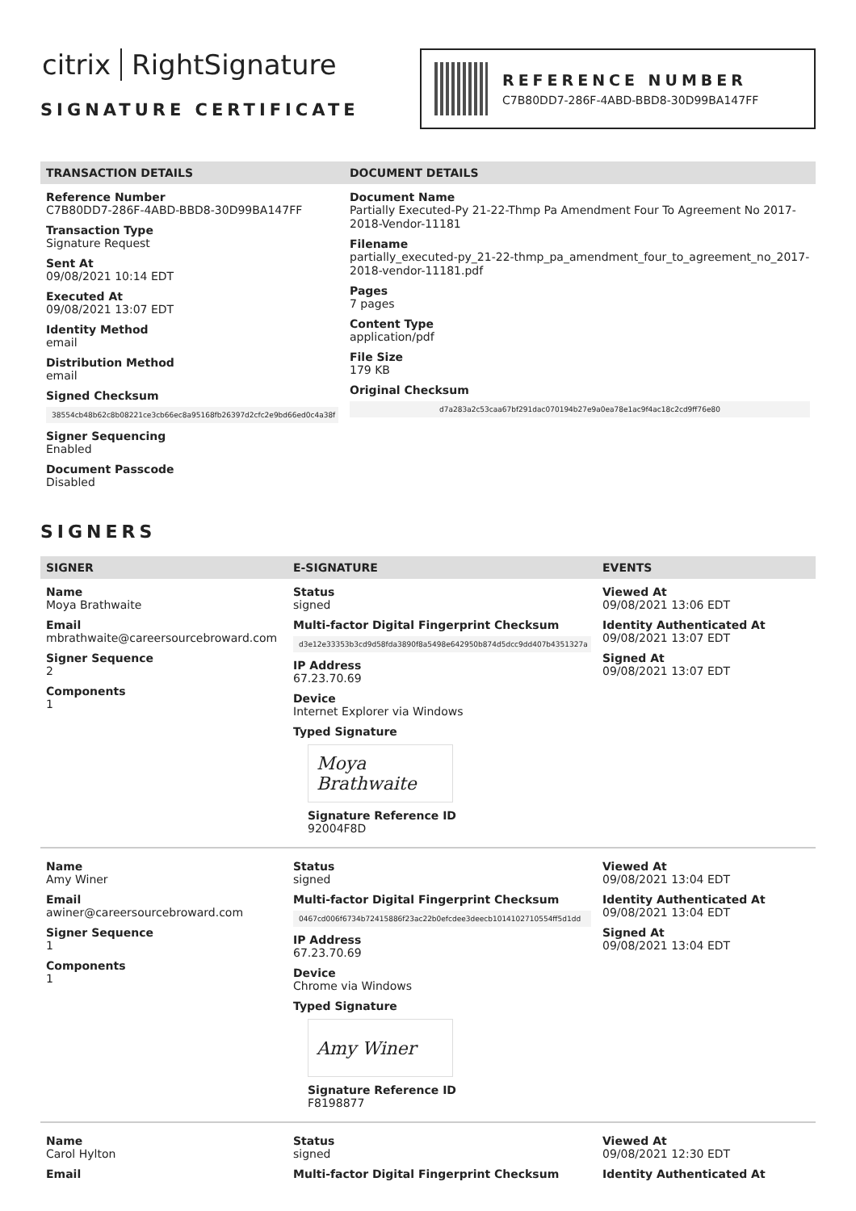citrix RightSignature
SIGNATURE CERTIFICATE
REFERENCE NUMBER
C7B80DD7-286F-4ABD-BBD8-30D99BA147FF
TRANSACTION DETAILS
Reference Number
C7B80DD7-286F-4ABD-BBD8-30D99BA147FF
Transaction Type
Signature Request
Sent At
09/08/2021 10:14 EDT
Executed At
09/08/2021 13:07 EDT
Identity Method
email
Distribution Method
email
Signed Checksum
38554cb48b62c8b08221ce3cb66ec8a95168fb26397d2cfc2e9bd66ed0c4a38f
Signer Sequencing
Enabled
Document Passcode
Disabled
DOCUMENT DETAILS
Document Name
Partially Executed-Py 21-22-Thmp Pa Amendment Four To Agreement No 2017-2018-Vendor-11181
Filename
partially_executed-py_21-22-thmp_pa_amendment_four_to_agreement_no_2017-2018-vendor-11181.pdf
Pages
7 pages
Content Type
application/pdf
File Size
179 KB
Original Checksum
d7a283a2c53caa67bf291dac070194b27e9a0ea78e1ac9f4ac18c2cd9ff76e80
SIGNERS
SIGNER E-SIGNATURE EVENTS
Name
Moya Brathwaite
Email
mbrathwaite@careersourcebroward.com
Signer Sequence
2
Components
1
Status
signed
Multi-factor Digital Fingerprint Checksum
d3e12e33353b3cd9d58fda3890f8a5498e642950b874d5dcc9dd407b4351327a
IP Address
67.23.70.69
Device
Internet Explorer via Windows
Typed Signature
Moya Brathwaite
Signature Reference ID
92004F8D
Viewed At
09/08/2021 13:06 EDT
Identity Authenticated At
09/08/2021 13:07 EDT
Signed At
09/08/2021 13:07 EDT
Name
Amy Winer
Email
awiner@careersourcebroward.com
Signer Sequence
1
Components
1
Status
signed
Multi-factor Digital Fingerprint Checksum
0467cd006f6734b72415886f23ac22b0efcdee3deecb1014102710554ff5d1dd
IP Address
67.23.70.69
Device
Chrome via Windows
Typed Signature
Amy Winer
Signature Reference ID
F8198877
Viewed At
09/08/2021 13:04 EDT
Identity Authenticated At
09/08/2021 13:04 EDT
Signed At
09/08/2021 13:04 EDT
Name
Carol Hylton
Email
Status
signed
Multi-factor Digital Fingerprint Checksum
Viewed At
09/08/2021 12:30 EDT
Identity Authenticated At